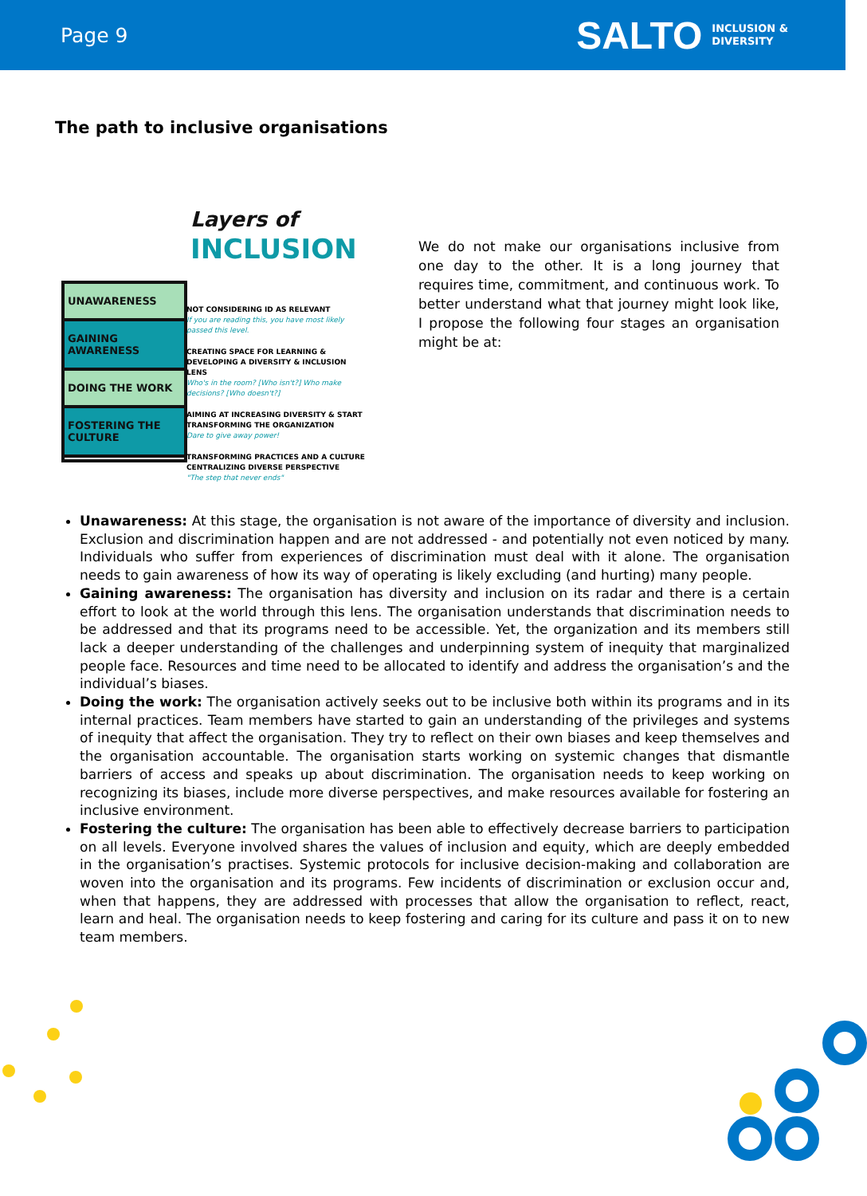Page 9
SALTO INCLUSION &
DIVERSITY
The path to inclusive organisations
UNAWARENESS
GAINING AWARENESS
DOING THE WORK
FOSTERING THE CULTURE
Layers of
INCLUSION
NOT CONSIDERING ID AS RELEVANT
If you are reading this, you have most likely passed this level.
CREATING SPACE FOR LEARNING & DEVELOPING A DIVERSITY & INCLUSION LENS
Who's in the room? [Who isn't?] Who make decisions? [Who doesn't?]
AIMING AT INCREASING DIVERSITY & START TRANSFORMING THE ORGANIZATION
Dare to give away power!
TRANSFORMING PRACTICES AND A CULTURE CENTRALIZING DIVERSE PERSPECTIVE
"The step that never ends"
We do not make our organisations inclusive from one day to the other. It is a long journey that requires time, commitment, and continuous work. To better understand what that journey might look like, I propose the following four stages an organisation might be at:
Unawareness: At this stage, the organisation is not aware of the importance of diversity and inclusion. Exclusion and discrimination happen and are not addressed - and potentially not even noticed by many. Individuals who suffer from experiences of discrimination must deal with it alone. The organisation needs to gain awareness of how its way of operating is likely excluding (and hurting) many people.
Gaining awareness: The organisation has diversity and inclusion on its radar and there is a certain effort to look at the world through this lens. The organisation understands that discrimination needs to be addressed and that its programs need to be accessible. Yet, the organization and its members still lack a deeper understanding of the challenges and underpinning system of inequity that marginalized people face. Resources and time need to be allocated to identify and address the organisation’s and the individual’s biases.
Doing the work: The organisation actively seeks out to be inclusive both within its programs and in its internal practices. Team members have started to gain an understanding of the privileges and systems of inequity that affect the organisation. They try to reflect on their own biases and keep themselves and the organisation accountable. The organisation starts working on systemic changes that dismantle barriers of access and speaks up about discrimination. The organisation needs to keep working on recognizing its biases, include more diverse perspectives, and make resources available for fostering an inclusive environment.
Fostering the culture: The organisation has been able to effectively decrease barriers to participation on all levels. Everyone involved shares the values of inclusion and equity, which are deeply embedded in the organisation’s practises. Systemic protocols for inclusive decision-making and collaboration are woven into the organisation and its programs. Few incidents of discrimination or exclusion occur and, when that happens, they are addressed with processes that allow the organisation to reflect, react, learn and heal. The organisation needs to keep fostering and caring for its culture and pass it on to new team members.